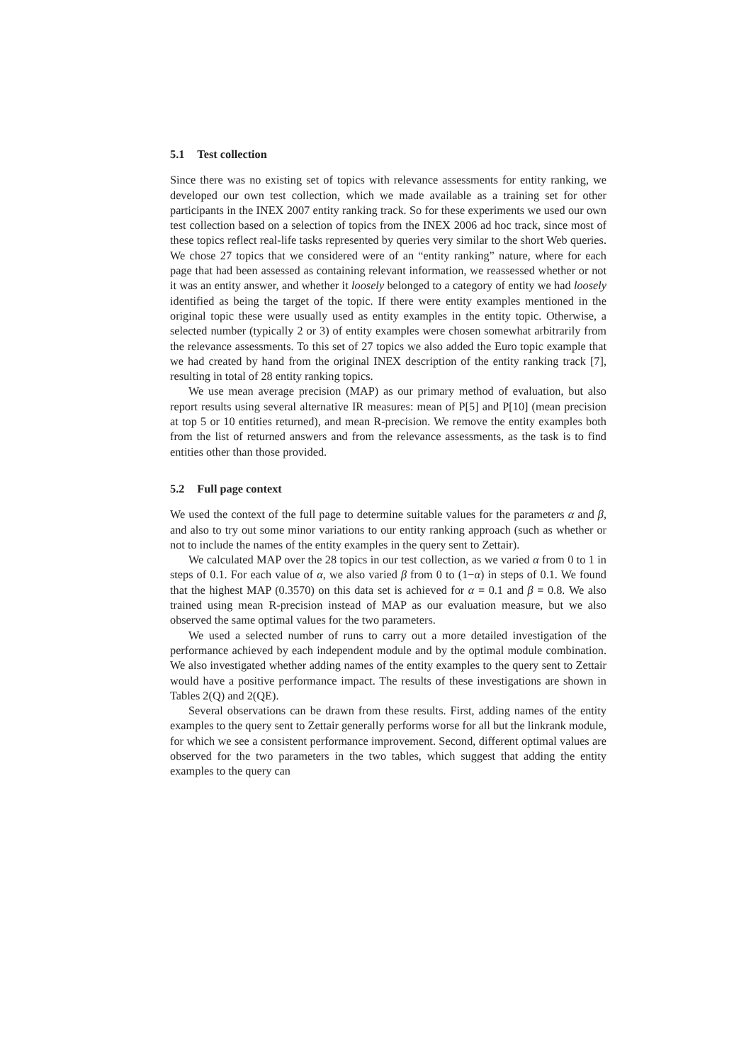5.1 Test collection
Since there was no existing set of topics with relevance assessments for entity ranking, we developed our own test collection, which we made available as a training set for other participants in the INEX 2007 entity ranking track. So for these experiments we used our own test collection based on a selection of topics from the INEX 2006 ad hoc track, since most of these topics reflect real-life tasks represented by queries very similar to the short Web queries. We chose 27 topics that we considered were of an “entity ranking” nature, where for each page that had been assessed as containing relevant information, we reassessed whether or not it was an entity answer, and whether it loosely belonged to a category of entity we had loosely identified as being the target of the topic. If there were entity examples mentioned in the original topic these were usually used as entity examples in the entity topic. Otherwise, a selected number (typically 2 or 3) of entity examples were chosen somewhat arbitrarily from the relevance assessments. To this set of 27 topics we also added the Euro topic example that we had created by hand from the original INEX description of the entity ranking track [7], resulting in total of 28 entity ranking topics.
We use mean average precision (MAP) as our primary method of evaluation, but also report results using several alternative IR measures: mean of P[5] and P[10] (mean precision at top 5 or 10 entities returned), and mean R-precision. We remove the entity examples both from the list of returned answers and from the relevance assessments, as the task is to find entities other than those provided.
5.2 Full page context
We used the context of the full page to determine suitable values for the parameters α and β, and also to try out some minor variations to our entity ranking approach (such as whether or not to include the names of the entity examples in the query sent to Zettair).
We calculated MAP over the 28 topics in our test collection, as we varied α from 0 to 1 in steps of 0.1. For each value of α, we also varied β from 0 to (1−α) in steps of 0.1. We found that the highest MAP (0.3570) on this data set is achieved for α = 0.1 and β = 0.8. We also trained using mean R-precision instead of MAP as our evaluation measure, but we also observed the same optimal values for the two parameters.
We used a selected number of runs to carry out a more detailed investigation of the performance achieved by each independent module and by the optimal module combination. We also investigated whether adding names of the entity examples to the query sent to Zettair would have a positive performance impact. The results of these investigations are shown in Tables 2(Q) and 2(QE).
Several observations can be drawn from these results. First, adding names of the entity examples to the query sent to Zettair generally performs worse for all but the linkrank module, for which we see a consistent performance improvement. Second, different optimal values are observed for the two parameters in the two tables, which suggest that adding the entity examples to the query can